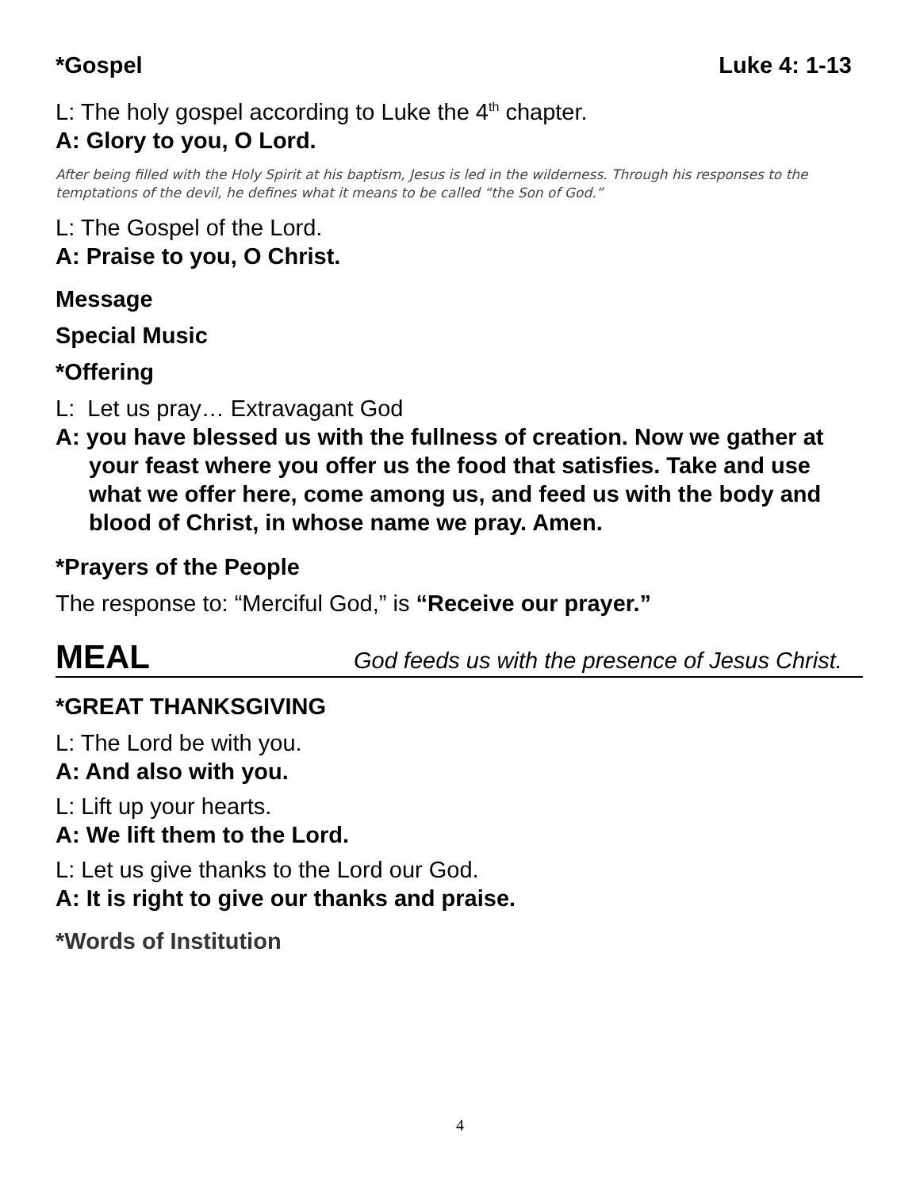*Gospel Luke 4: 1-13
L: The holy gospel according to Luke the 4<sup>th</sup> chapter.
A: Glory to you, O Lord.
After being filled with the Holy Spirit at his baptism, Jesus is led in the wilderness. Through his responses to the temptations of the devil, he defines what it means to be called “the Son of God.”
L: The Gospel of the Lord.
A: Praise to you, O Christ.
Message
Special Music
*Offering
L: Let us pray… Extravagant God
A: you have blessed us with the fullness of creation. Now we gather at your feast where you offer us the food that satisfies. Take and use what we offer here, come among us, and feed us with the body and blood of Christ, in whose name we pray. Amen.
*Prayers of the People
The response to: “Merciful God,” is “Receive our prayer.”
MEAL God feeds us with the presence of Jesus Christ.
*GREAT THANKSGIVING
L: The Lord be with you.
A: And also with you.
L: Lift up your hearts.
A: We lift them to the Lord.
L: Let us give thanks to the Lord our God.
A: It is right to give our thanks and praise.
*Words of Institution
4